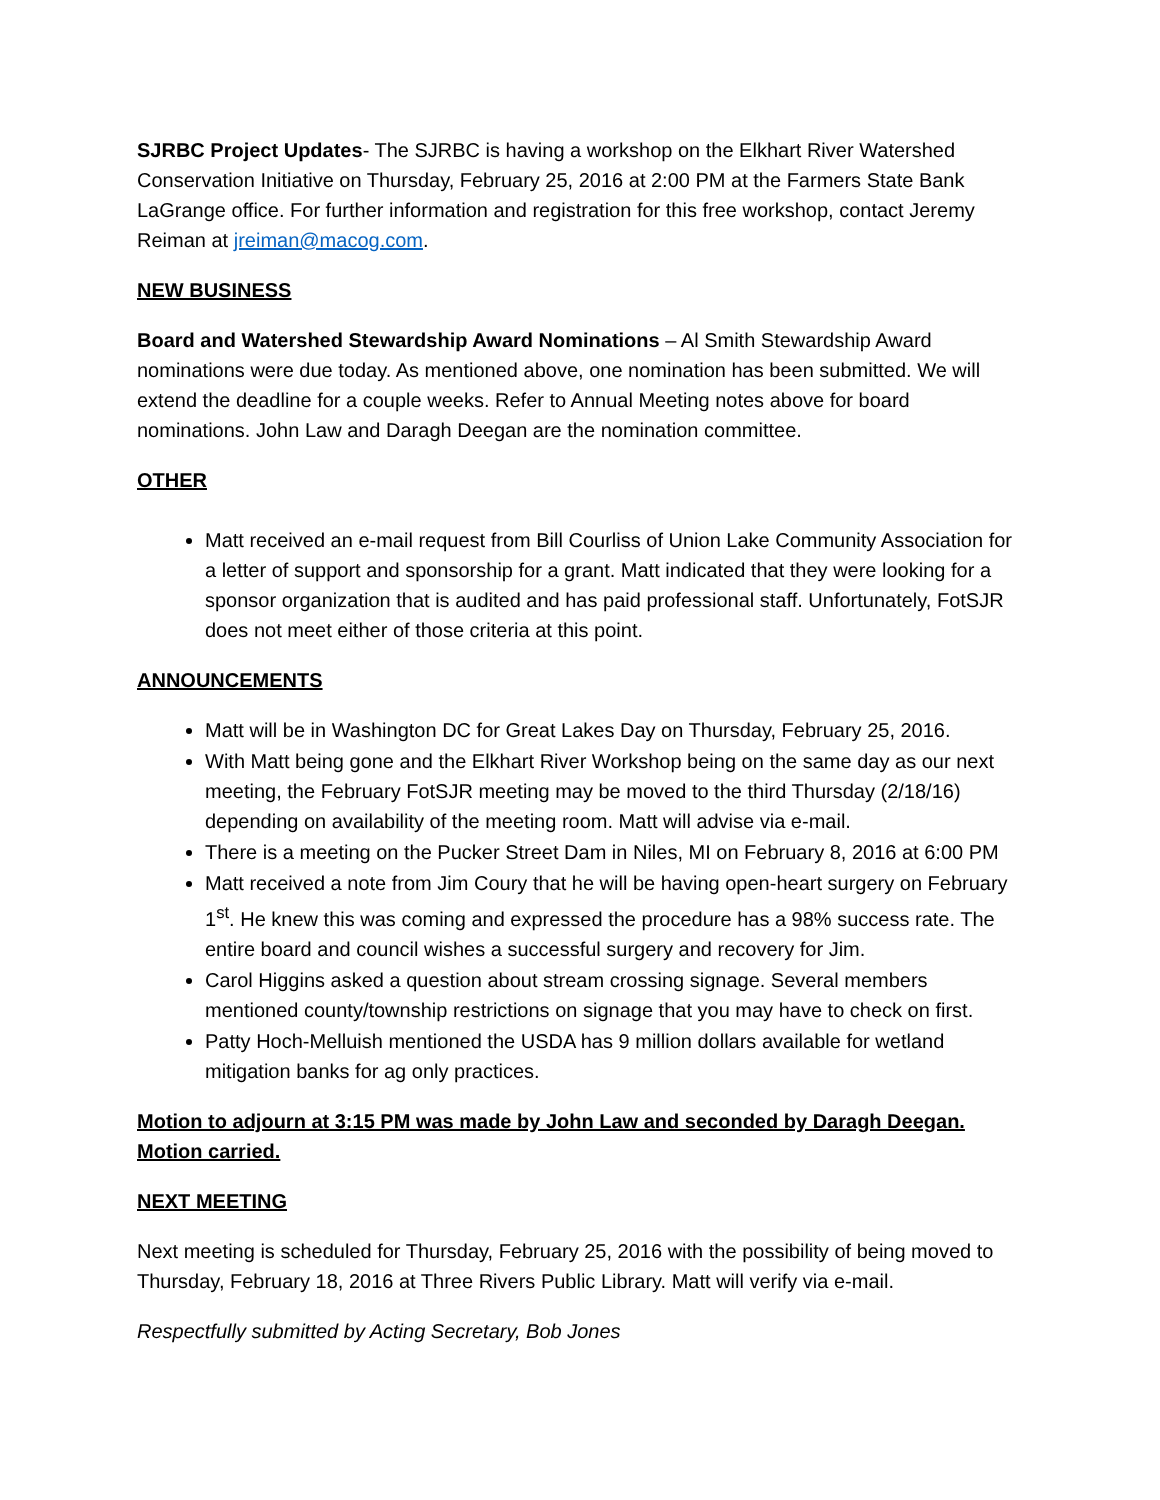SJRBC Project Updates- The SJRBC is having a workshop on the Elkhart River Watershed Conservation Initiative on Thursday, February 25, 2016 at 2:00 PM at the Farmers State Bank LaGrange office. For further information and registration for this free workshop, contact Jeremy Reiman at jreiman@macog.com.
NEW BUSINESS
Board and Watershed Stewardship Award Nominations – Al Smith Stewardship Award nominations were due today. As mentioned above, one nomination has been submitted. We will extend the deadline for a couple weeks. Refer to Annual Meeting notes above for board nominations. John Law and Daragh Deegan are the nomination committee.
OTHER
Matt received an e-mail request from Bill Courliss of Union Lake Community Association for a letter of support and sponsorship for a grant. Matt indicated that they were looking for a sponsor organization that is audited and has paid professional staff. Unfortunately, FotSJR does not meet either of those criteria at this point.
ANNOUNCEMENTS
Matt will be in Washington DC for Great Lakes Day on Thursday, February 25, 2016.
With Matt being gone and the Elkhart River Workshop being on the same day as our next meeting, the February FotSJR meeting may be moved to the third Thursday (2/18/16) depending on availability of the meeting room. Matt will advise via e-mail.
There is a meeting on the Pucker Street Dam in Niles, MI on February 8, 2016 at 6:00 PM
Matt received a note from Jim Coury that he will be having open-heart surgery on February 1<sup>st</sup>. He knew this was coming and expressed the procedure has a 98% success rate. The entire board and council wishes a successful surgery and recovery for Jim.
Carol Higgins asked a question about stream crossing signage. Several members mentioned county/township restrictions on signage that you may have to check on first.
Patty Hoch-Melluish mentioned the USDA has 9 million dollars available for wetland mitigation banks for ag only practices.
Motion to adjourn at 3:15 PM was made by John Law and seconded by Daragh Deegan. Motion carried.
NEXT MEETING
Next meeting is scheduled for Thursday, February 25, 2016 with the possibility of being moved to Thursday, February 18, 2016 at Three Rivers Public Library. Matt will verify via e-mail.
Respectfully submitted by Acting Secretary, Bob Jones